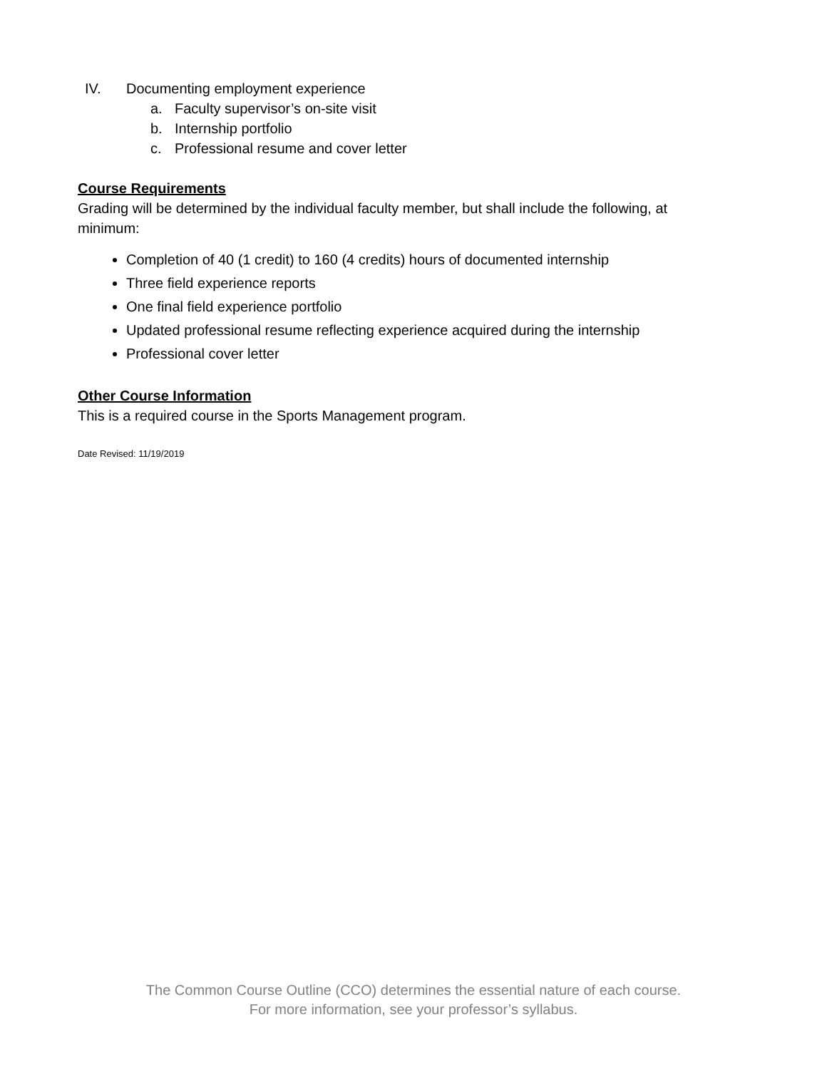IV. Documenting employment experience
a. Faculty supervisor’s on-site visit
b. Internship portfolio
c. Professional resume and cover letter
Course Requirements
Grading will be determined by the individual faculty member, but shall include the following, at minimum:
Completion of 40 (1 credit) to 160 (4 credits) hours of documented internship
Three field experience reports
One final field experience portfolio
Updated professional resume reflecting experience acquired during the internship
Professional cover letter
Other Course Information
This is a required course in the Sports Management program.
Date Revised: 11/19/2019
The Common Course Outline (CCO) determines the essential nature of each course.
For more information, see your professor’s syllabus.